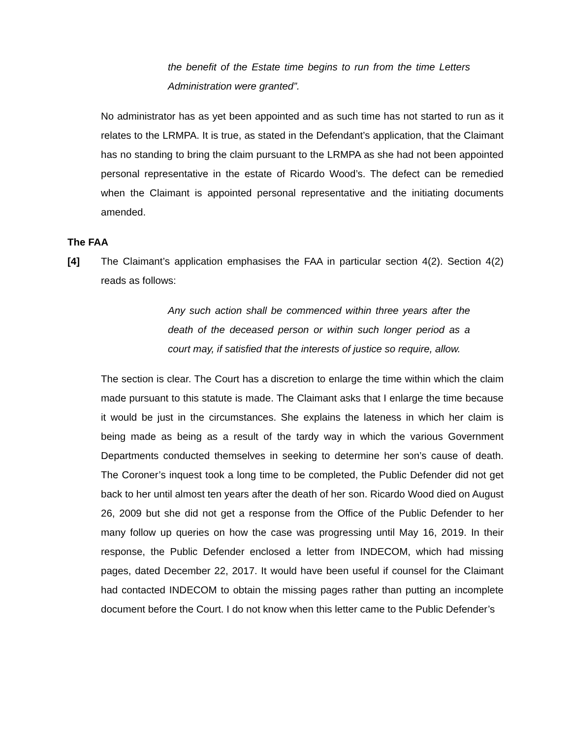the benefit of the Estate time begins to run from the time Letters Administration were granted”.
No administrator has as yet been appointed and as such time has not started to run as it relates to the LRMPA. It is true, as stated in the Defendant’s application, that the Claimant has no standing to bring the claim pursuant to the LRMPA as she had not been appointed personal representative in the estate of Ricardo Wood’s. The defect can be remedied when the Claimant is appointed personal representative and the initiating documents amended.
The FAA
[4] The Claimant’s application emphasises the FAA in particular section 4(2). Section 4(2) reads as follows:
Any such action shall be commenced within three years after the death of the deceased person or within such longer period as a court may, if satisfied that the interests of justice so require, allow.
The section is clear. The Court has a discretion to enlarge the time within which the claim made pursuant to this statute is made. The Claimant asks that I enlarge the time because it would be just in the circumstances. She explains the lateness in which her claim is being made as being as a result of the tardy way in which the various Government Departments conducted themselves in seeking to determine her son’s cause of death. The Coroner’s inquest took a long time to be completed, the Public Defender did not get back to her until almost ten years after the death of her son. Ricardo Wood died on August 26, 2009 but she did not get a response from the Office of the Public Defender to her many follow up queries on how the case was progressing until May 16, 2019. In their response, the Public Defender enclosed a letter from INDECOM, which had missing pages, dated December 22, 2017. It would have been useful if counsel for the Claimant had contacted INDECOM to obtain the missing pages rather than putting an incomplete document before the Court. I do not know when this letter came to the Public Defender’s